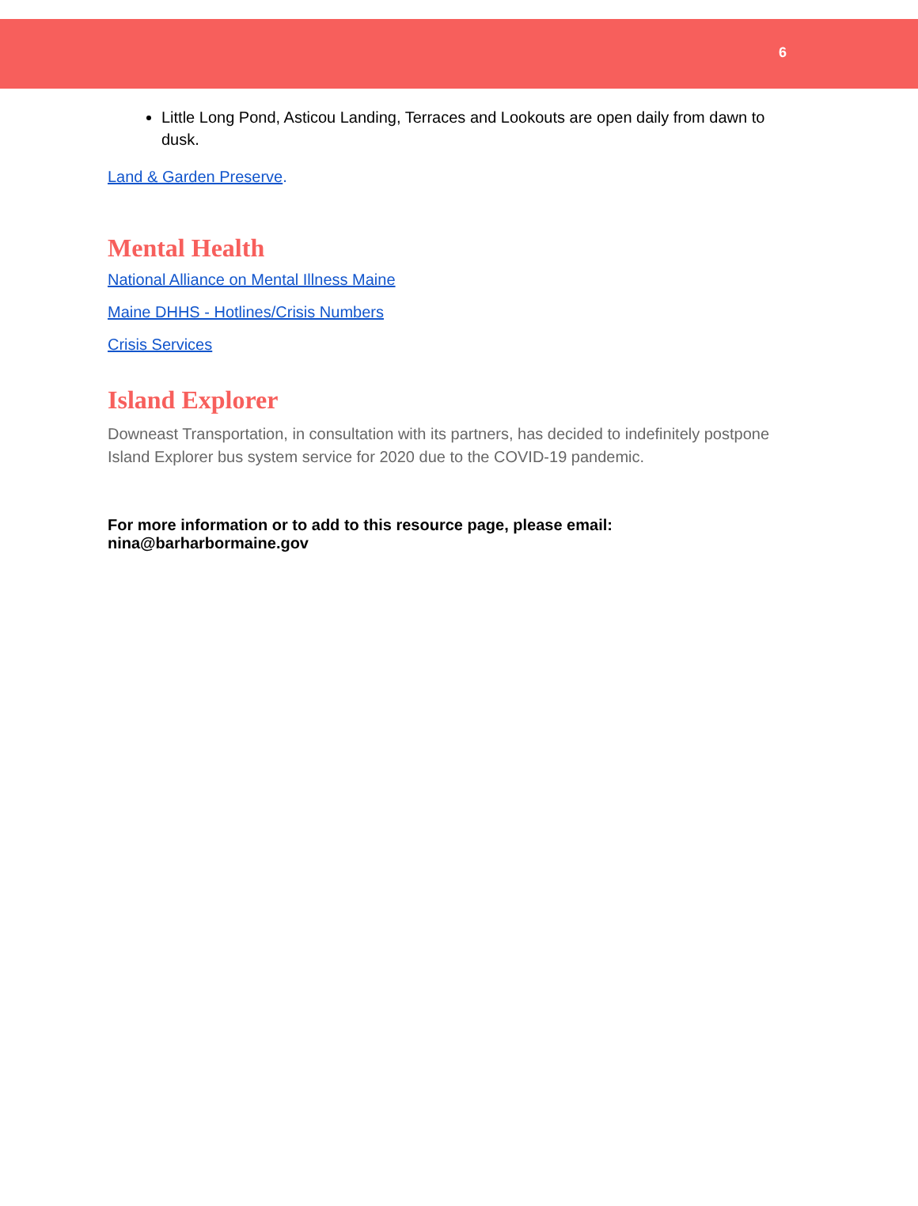6
Little Long Pond, Asticou Landing, Terraces and Lookouts are open daily from dawn to dusk.
Land & Garden Preserve.
Mental Health
National Alliance on Mental Illness Maine
Maine DHHS - Hotlines/Crisis Numbers
Crisis Services
Island Explorer
Downeast Transportation, in consultation with its partners, has decided to indefinitely postpone Island Explorer bus system service for 2020 due to the COVID-19 pandemic.
For more information or to add to this resource page, please email: nina@barharbormaine.gov